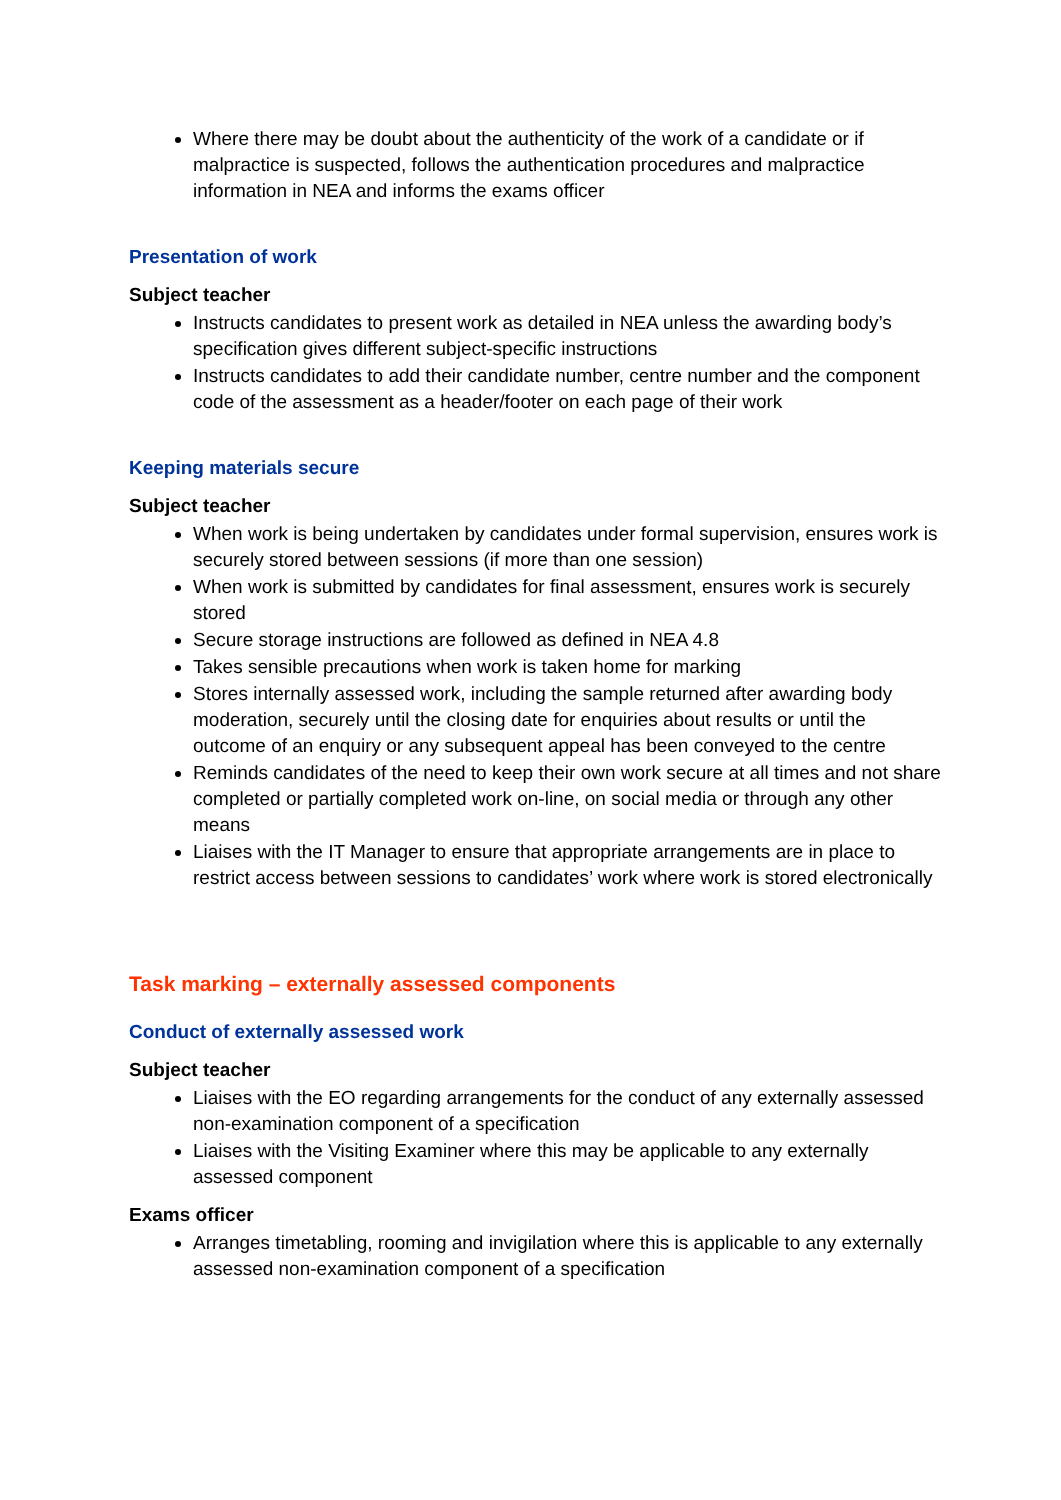Where there may be doubt about the authenticity of the work of a candidate or if malpractice is suspected, follows the authentication procedures and malpractice information in NEA and informs the exams officer
Presentation of work
Subject teacher
Instructs candidates to present work as detailed in NEA unless the awarding body’s specification gives different subject-specific instructions
Instructs candidates to add their candidate number, centre number and the component code of the assessment as a header/footer on each page of their work
Keeping materials secure
Subject teacher
When work is being undertaken by candidates under formal supervision, ensures work is securely stored between sessions (if more than one session)
When work is submitted by candidates for final assessment, ensures work is securely stored
Secure storage instructions are followed as defined in NEA 4.8
Takes sensible precautions when work is taken home for marking
Stores internally assessed work, including the sample returned after awarding body moderation, securely until the closing date for enquiries about results or until the outcome of an enquiry or any subsequent appeal has been conveyed to the centre
Reminds candidates of the need to keep their own work secure at all times and not share completed or partially completed work on-line, on social media or through any other means
Liaises with the IT Manager to ensure that appropriate arrangements are in place to restrict access between sessions to candidates’ work where work is stored electronically
Task marking – externally assessed components
Conduct of externally assessed work
Subject teacher
Liaises with the EO regarding arrangements for the conduct of any externally assessed non-examination component of a specification
Liaises with the Visiting Examiner where this may be applicable to any externally assessed component
Exams officer
Arranges timetabling, rooming and invigilation where this is applicable to any externally assessed non-examination component of a specification